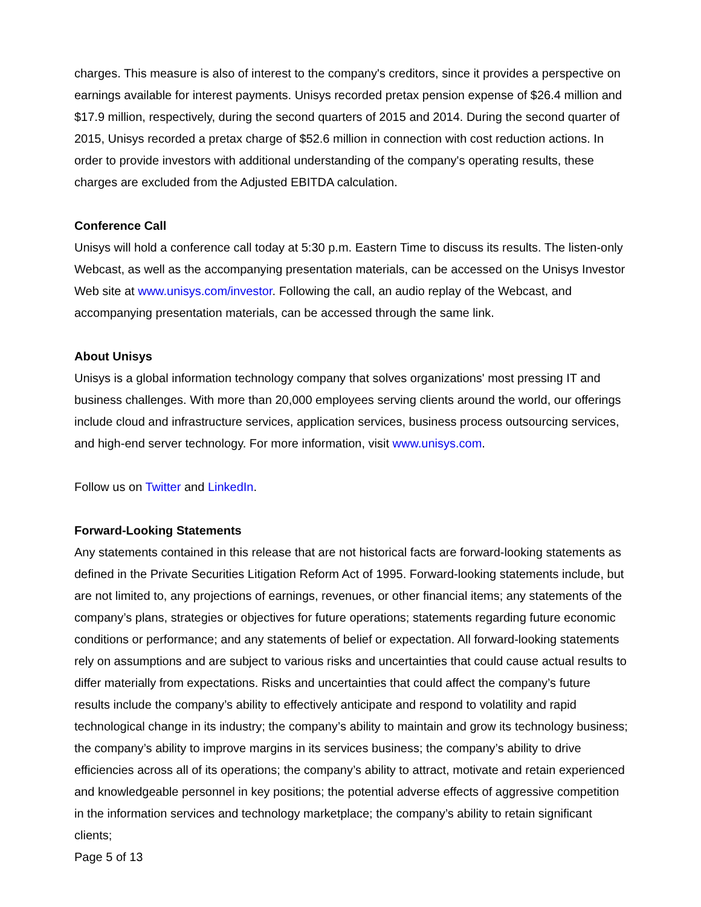charges. This measure is also of interest to the company's creditors, since it provides a perspective on earnings available for interest payments. Unisys recorded pretax pension expense of $26.4 million and $17.9 million, respectively, during the second quarters of 2015 and 2014. During the second quarter of 2015, Unisys recorded a pretax charge of $52.6 million in connection with cost reduction actions. In order to provide investors with additional understanding of the company's operating results, these charges are excluded from the Adjusted EBITDA calculation.
Conference Call
Unisys will hold a conference call today at 5:30 p.m. Eastern Time to discuss its results. The listen-only Webcast, as well as the accompanying presentation materials, can be accessed on the Unisys Investor Web site at www.unisys.com/investor. Following the call, an audio replay of the Webcast, and accompanying presentation materials, can be accessed through the same link.
About Unisys
Unisys is a global information technology company that solves organizations' most pressing IT and business challenges. With more than 20,000 employees serving clients around the world, our offerings include cloud and infrastructure services, application services, business process outsourcing services, and high-end server technology. For more information, visit www.unisys.com.
Follow us on Twitter and LinkedIn.
Forward-Looking Statements
Any statements contained in this release that are not historical facts are forward-looking statements as defined in the Private Securities Litigation Reform Act of 1995. Forward-looking statements include, but are not limited to, any projections of earnings, revenues, or other financial items; any statements of the company’s plans, strategies or objectives for future operations; statements regarding future economic conditions or performance; and any statements of belief or expectation. All forward-looking statements rely on assumptions and are subject to various risks and uncertainties that could cause actual results to differ materially from expectations. Risks and uncertainties that could affect the company’s future results include the company’s ability to effectively anticipate and respond to volatility and rapid technological change in its industry; the company’s ability to maintain and grow its technology business; the company’s ability to improve margins in its services business; the company’s ability to drive efficiencies across all of its operations; the company’s ability to attract, motivate and retain experienced and knowledgeable personnel in key positions; the potential adverse effects of aggressive competition in the information services and technology marketplace; the company’s ability to retain significant clients;
Page 5 of 13